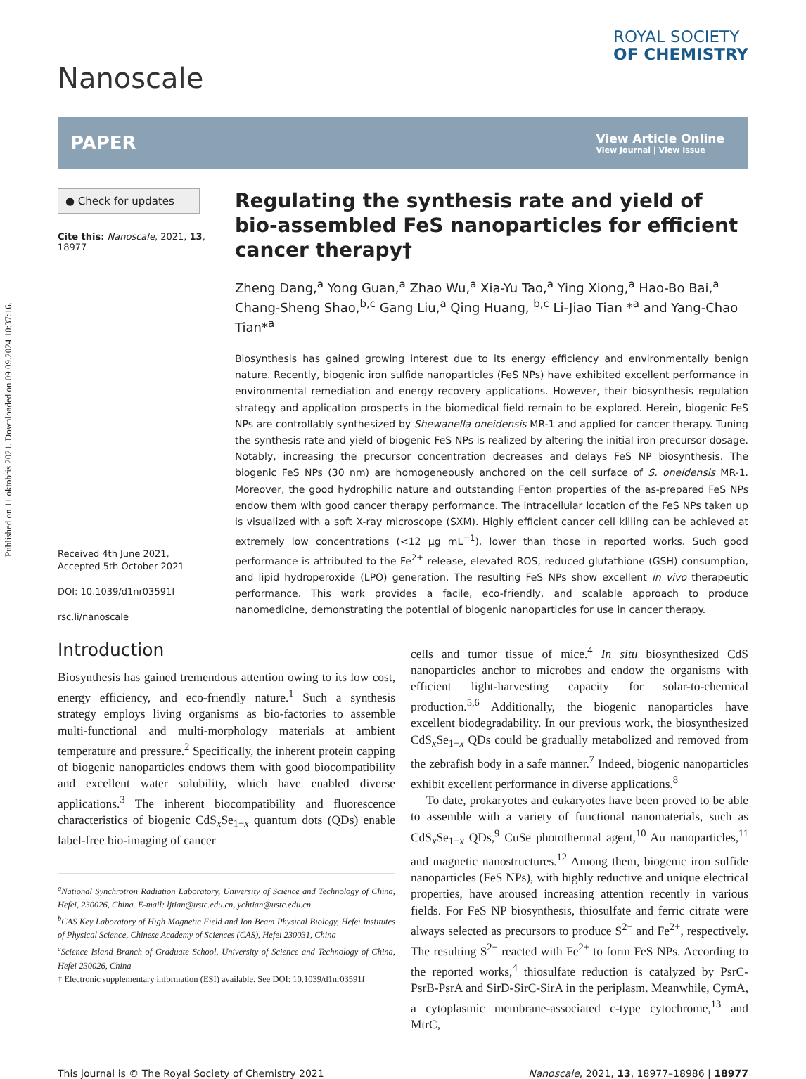Published on 11 oktobris 2021. Downloaded on 09.09.2024 10:37:16.
Nanoscale
ROYAL SOCIETY
OF CHEMISTRY
PAPER
View Article Online
View Journal | View Issue
● Check for updates
Cite this: Nanoscale, 2021, 13, 18977
Received 4th June 2021,
Accepted 5th October 2021
DOI: 10.1039/d1nr03591f
rsc.li/nanoscale
Regulating the synthesis rate and yield of bio-assembled FeS nanoparticles for efficient cancer therapy†
Zheng Dang,<sup>a</sup> Yong Guan,<sup>a</sup> Zhao Wu,<sup>a</sup> Xia-Yu Tao,<sup>a</sup> Ying Xiong,<sup>a</sup> Hao-Bo Bai,<sup>a</sup> Chang-Sheng Shao,<sup>b,c</sup> Gang Liu,<sup>a</sup> Qing Huang, <sup>b,c</sup> Li-Jiao Tian *<sup>a</sup> and Yang-Chao Tian*<sup>a</sup>
Biosynthesis has gained growing interest due to its energy efficiency and environmentally benign nature. Recently, biogenic iron sulfide nanoparticles (FeS NPs) have exhibited excellent performance in environmental remediation and energy recovery applications. However, their biosynthesis regulation strategy and application prospects in the biomedical field remain to be explored. Herein, biogenic FeS NPs are controllably synthesized by Shewanella oneidensis MR-1 and applied for cancer therapy. Tuning the synthesis rate and yield of biogenic FeS NPs is realized by altering the initial iron precursor dosage. Notably, increasing the precursor concentration decreases and delays FeS NP biosynthesis. The biogenic FeS NPs (30 nm) are homogeneously anchored on the cell surface of S. oneidensis MR-1. Moreover, the good hydrophilic nature and outstanding Fenton properties of the as-prepared FeS NPs endow them with good cancer therapy performance. The intracellular location of the FeS NPs taken up is visualized with a soft X-ray microscope (SXM). Highly efficient cancer cell killing can be achieved at extremely low concentrations (<12 μg mL<sup>−1</sup>), lower than those in reported works. Such good performance is attributed to the Fe<sup>2+</sup> release, elevated ROS, reduced glutathione (GSH) consumption, and lipid hydroperoxide (LPO) generation. The resulting FeS NPs show excellent in vivo therapeutic performance. This work provides a facile, eco-friendly, and scalable approach to produce nanomedicine, demonstrating the potential of biogenic nanoparticles for use in cancer therapy.
Introduction
Biosynthesis has gained tremendous attention owing to its low cost, energy efficiency, and eco-friendly nature.<sup>1</sup> Such a synthesis strategy employs living organisms as bio-factories to assemble multi-functional and multi-morphology materials at ambient temperature and pressure.<sup>2</sup> Specifically, the inherent protein capping of biogenic nanoparticles endows them with good biocompatibility and excellent water solubility, which have enabled diverse applications.<sup>3</sup> The inherent biocompatibility and fluorescence characteristics of biogenic CdS<sub>x</sub>Se<sub>1−x</sub> quantum dots (QDs) enable label-free bio-imaging of cancer
<sup>a</sup> National Synchrotron Radiation Laboratory, University of Science and Technology of China, Hefei, 230026, China. E-mail: ljtian@ustc.edu.cn, ychtian@ustc.edu.cn
<sup>b</sup> CAS Key Laboratory of High Magnetic Field and Ion Beam Physical Biology, Hefei Institutes of Physical Science, Chinese Academy of Sciences (CAS), Hefei 230031, China
<sup>c</sup> Science Island Branch of Graduate School, University of Science and Technology of China, Hefei 230026, China
† Electronic supplementary information (ESI) available. See DOI: 10.1039/d1nr03591f
cells and tumor tissue of mice.<sup>4</sup> In situ biosynthesized CdS nanoparticles anchor to microbes and endow the organisms with efficient light-harvesting capacity for solar-to-chemical production.<sup>5,6</sup> Additionally, the biogenic nanoparticles have excellent biodegradability. In our previous work, the biosynthesized CdS<sub>x</sub>Se<sub>1−x</sub> QDs could be gradually metabolized and removed from the zebrafish body in a safe manner.<sup>7</sup> Indeed, biogenic nanoparticles exhibit excellent performance in diverse applications.<sup>8</sup>
To date, prokaryotes and eukaryotes have been proved to be able to assemble with a variety of functional nanomaterials, such as CdS<sub>x</sub>Se<sub>1−x</sub> QDs,<sup>9</sup> CuSe photothermal agent,<sup>10</sup> Au nanoparticles,<sup>11</sup> and magnetic nanostructures.<sup>12</sup> Among them, biogenic iron sulfide nanoparticles (FeS NPs), with highly reductive and unique electrical properties, have aroused increasing attention recently in various fields. For FeS NP biosynthesis, thiosulfate and ferric citrate were always selected as precursors to produce S<sup>2−</sup> and Fe<sup>2+</sup>, respectively. The resulting S<sup>2−</sup> reacted with Fe<sup>2+</sup> to form FeS NPs. According to the reported works,<sup>4</sup> thiosulfate reduction is catalyzed by PsrC-PsrB-PsrA and SirD-SirC-SirA in the periplasm. Meanwhile, CymA, a cytoplasmic membrane-associated c-type cytochrome,<sup>13</sup> and MtrC,
This journal is © The Royal Society of Chemistry 2021 Nanoscale, 2021, 13, 18977–18986 | 18977